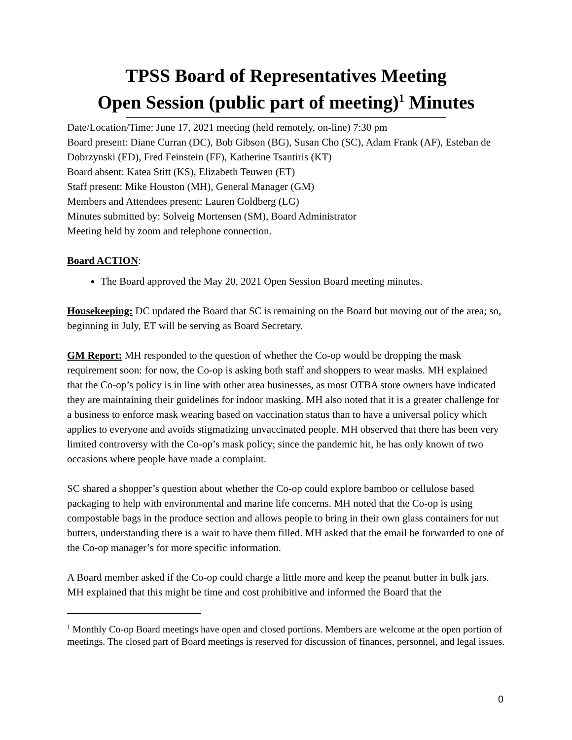TPSS Board of Representatives Meeting
Open Session (public part of meeting)<sup>1</sup> Minutes
Date/Location/Time: June 17, 2021 meeting (held remotely, on-line) 7:30 pm
Board present: Diane Curran (DC), Bob Gibson (BG), Susan Cho (SC), Adam Frank (AF), Esteban de Dobrzynski (ED), Fred Feinstein (FF), Katherine Tsantiris (KT)
Board absent: Katea Stitt (KS), Elizabeth Teuwen (ET)
Staff present: Mike Houston (MH), General Manager (GM)
Members and Attendees present: Lauren Goldberg (LG)
Minutes submitted by: Solveig Mortensen (SM), Board Administrator
Meeting held by zoom and telephone connection.
Board ACTION:
The Board approved the May 20, 2021 Open Session Board meeting minutes.
Housekeeping: DC updated the Board that SC is remaining on the Board but moving out of the area; so, beginning in July, ET will be serving as Board Secretary.
GM Report: MH responded to the question of whether the Co-op would be dropping the mask requirement soon: for now, the Co-op is asking both staff and shoppers to wear masks. MH explained that the Co-op’s policy is in line with other area businesses, as most OTBA store owners have indicated they are maintaining their guidelines for indoor masking. MH also noted that it is a greater challenge for a business to enforce mask wearing based on vaccination status than to have a universal policy which applies to everyone and avoids stigmatizing unvaccinated people. MH observed that there has been very limited controversy with the Co-op’s mask policy; since the pandemic hit, he has only known of two occasions where people have made a complaint.
SC shared a shopper’s question about whether the Co-op could explore bamboo or cellulose based packaging to help with environmental and marine life concerns. MH noted that the Co-op is using compostable bags in the produce section and allows people to bring in their own glass containers for nut butters, understanding there is a wait to have them filled. MH asked that the email be forwarded to one of the Co-op manager’s for more specific information.
A Board member asked if the Co-op could charge a little more and keep the peanut butter in bulk jars. MH explained that this might be time and cost prohibitive and informed the Board that the
<sup>1</sup> Monthly Co-op Board meetings have open and closed portions. Members are welcome at the open portion of meetings. The closed part of Board meetings is reserved for discussion of finances, personnel, and legal issues.
0